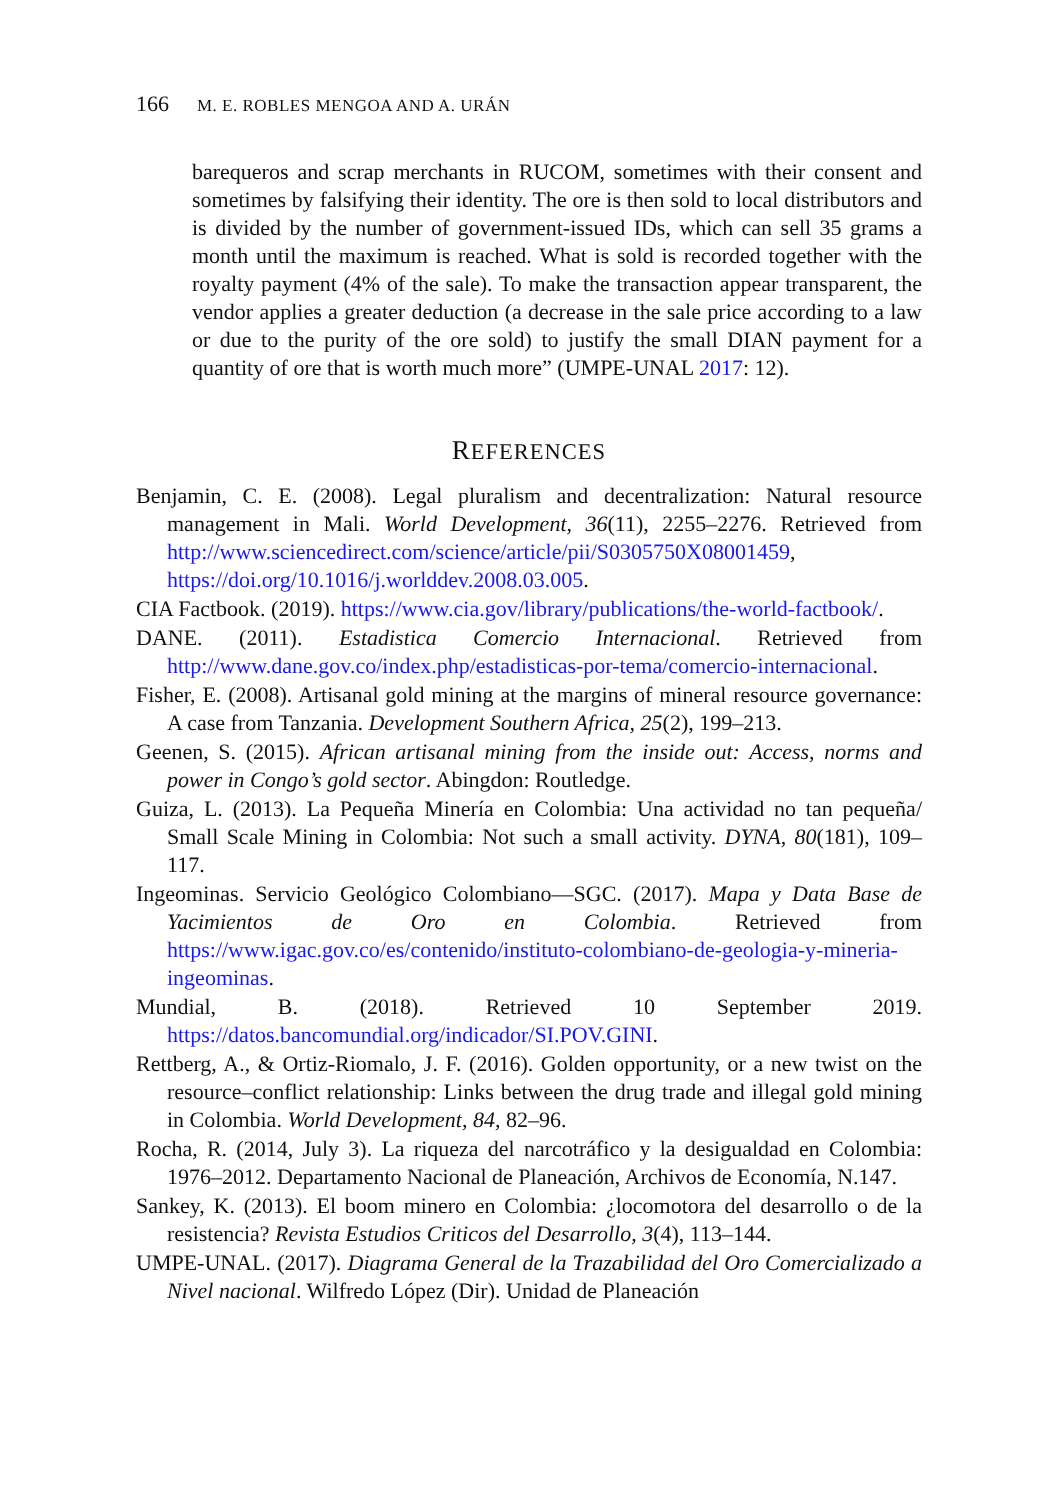166 M. E. ROBLES MENGOA AND A. URÁN
barequeros and scrap merchants in RUCOM, sometimes with their consent and sometimes by falsifying their identity. The ore is then sold to local distributors and is divided by the number of government-issued IDs, which can sell 35 grams a month until the maximum is reached. What is sold is recorded together with the royalty payment (4% of the sale). To make the transaction appear transparent, the vendor applies a greater deduction (a decrease in the sale price according to a law or due to the purity of the ore sold) to justify the small DIAN payment for a quantity of ore that is worth much more” (UMPE-UNAL 2017: 12).
REFERENCES
Benjamin, C. E. (2008). Legal pluralism and decentralization: Natural resource management in Mali. World Development, 36(11), 2255–2276. Retrieved from http://www.sciencedirect.com/science/article/pii/S0305750X08001459, https://doi.org/10.1016/j.worlddev.2008.03.005.
CIA Factbook. (2019). https://www.cia.gov/library/publications/the-world-factbook/.
DANE. (2011). Estadistica Comercio Internacional. Retrieved from http://www.dane.gov.co/index.php/estadisticas-por-tema/comercio-internacional.
Fisher, E. (2008). Artisanal gold mining at the margins of mineral resource governance: A case from Tanzania. Development Southern Africa, 25(2), 199–213.
Geenen, S. (2015). African artisanal mining from the inside out: Access, norms and power in Congo’s gold sector. Abingdon: Routledge.
Guiza, L. (2013). La Pequeña Minería en Colombia: Una actividad no tan pequeña/ Small Scale Mining in Colombia: Not such a small activity. DYNA, 80(181), 109–117.
Ingeominas. Servicio Geológico Colombiano—SGC. (2017). Mapa y Data Base de Yacimientos de Oro en Colombia. Retrieved from https://www.igac.gov.co/es/contenido/instituto-colombiano-de-geologia-y-mineria-ingeominas.
Mundial, B. (2018). Retrieved 10 September 2019. https://datos.bancomundial.org/indicador/SI.POV.GINI.
Rettberg, A., & Ortiz-Riomalo, J. F. (2016). Golden opportunity, or a new twist on the resource–conflict relationship: Links between the drug trade and illegal gold mining in Colombia. World Development, 84, 82–96.
Rocha, R. (2014, July 3). La riqueza del narcotráfico y la desigualdad en Colombia: 1976–2012. Departamento Nacional de Planeación, Archivos de Economía, N.147.
Sankey, K. (2013). El boom minero en Colombia: ¿locomotora del desarrollo o de la resistencia? Revista Estudios Criticos del Desarrollo, 3(4), 113–144.
UMPE-UNAL. (2017). Diagrama General de la Trazabilidad del Oro Comercializado a Nivel nacional. Wilfredo López (Dir). Unidad de Planeación